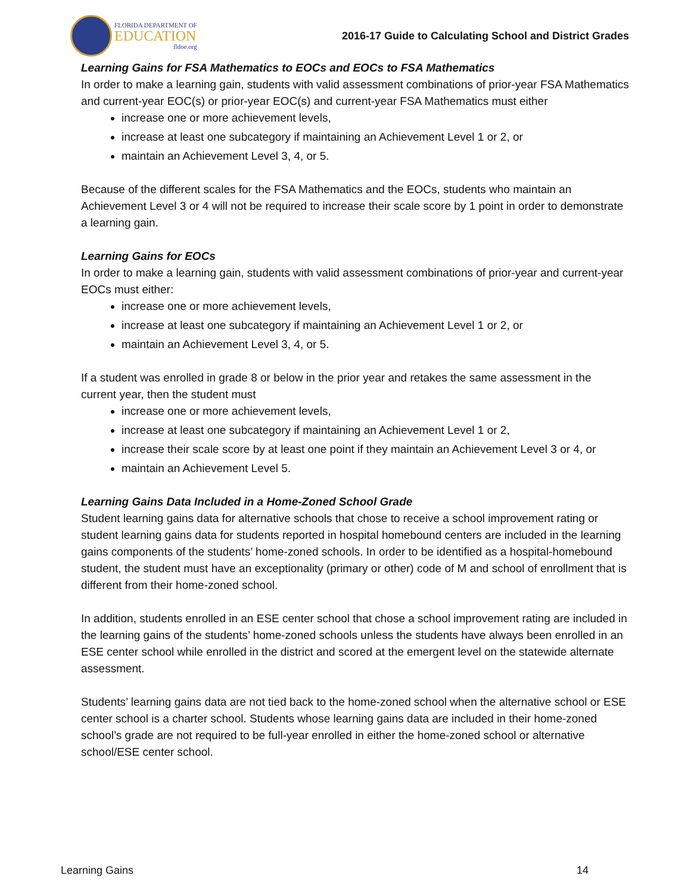FLORIDA DEPARTMENT OF
EDUCATION
fldoe.org
2016-17 Guide to Calculating School and District Grades
Learning Gains for FSA Mathematics to EOCs and EOCs to FSA Mathematics
In order to make a learning gain, students with valid assessment combinations of prior-year FSA Mathematics and current-year EOC(s) or prior-year EOC(s) and current-year FSA Mathematics must either
increase one or more achievement levels,
increase at least one subcategory if maintaining an Achievement Level 1 or 2, or
maintain an Achievement Level 3, 4, or 5.
Because of the different scales for the FSA Mathematics and the EOCs, students who maintain an Achievement Level 3 or 4 will not be required to increase their scale score by 1 point in order to demonstrate a learning gain.
Learning Gains for EOCs
In order to make a learning gain, students with valid assessment combinations of prior-year and current-year EOCs must either:
increase one or more achievement levels,
increase at least one subcategory if maintaining an Achievement Level 1 or 2, or
maintain an Achievement Level 3, 4, or 5.
If a student was enrolled in grade 8 or below in the prior year and retakes the same assessment in the current year, then the student must
increase one or more achievement levels,
increase at least one subcategory if maintaining an Achievement Level 1 or 2,
increase their scale score by at least one point if they maintain an Achievement Level 3 or 4, or
maintain an Achievement Level 5.
Learning Gains Data Included in a Home-Zoned School Grade
Student learning gains data for alternative schools that chose to receive a school improvement rating or student learning gains data for students reported in hospital homebound centers are included in the learning gains components of the students’ home-zoned schools. In order to be identified as a hospital-homebound student, the student must have an exceptionality (primary or other) code of M and school of enrollment that is different from their home-zoned school.
In addition, students enrolled in an ESE center school that chose a school improvement rating are included in the learning gains of the students’ home-zoned schools unless the students have always been enrolled in an ESE center school while enrolled in the district and scored at the emergent level on the statewide alternate assessment.
Students’ learning gains data are not tied back to the home-zoned school when the alternative school or ESE center school is a charter school. Students whose learning gains data are included in their home-zoned school’s grade are not required to be full-year enrolled in either the home-zoned school or alternative school/ESE center school.
Learning Gains 14